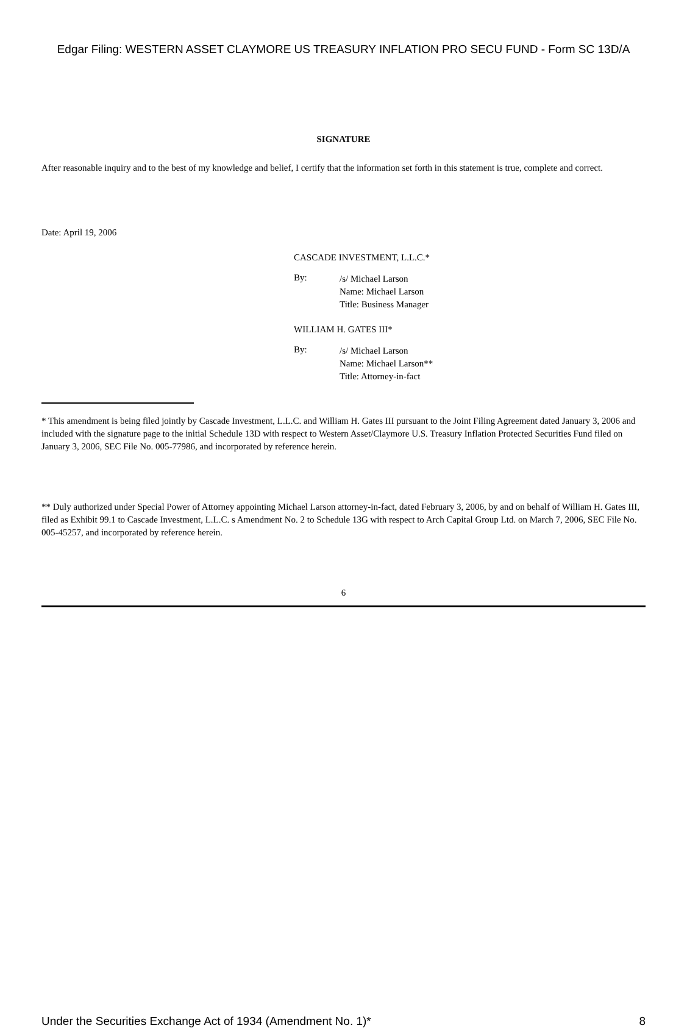Edgar Filing: WESTERN ASSET CLAYMORE US TREASURY INFLATION PRO SECU FUND - Form SC 13D/A
SIGNATURE
After reasonable inquiry and to the best of my knowledge and belief, I certify that the information set forth in this statement is true, complete and correct.
Date: April 19, 2006
CASCADE INVESTMENT, L.L.C.*
By:
/s/ Michael Larson
Name: Michael Larson
Title: Business Manager
WILLIAM H. GATES III*
By:
/s/ Michael Larson
Name: Michael Larson**
Title: Attorney-in-fact
* This amendment is being filed jointly by Cascade Investment, L.L.C. and William H. Gates III pursuant to the Joint Filing Agreement dated January 3, 2006 and included with the signature page to the initial Schedule 13D with respect to Western Asset/Claymore U.S. Treasury Inflation Protected Securities Fund filed on January 3, 2006, SEC File No. 005-77986, and incorporated by reference herein.
** Duly authorized under Special Power of Attorney appointing Michael Larson attorney-in-fact, dated February 3, 2006, by and on behalf of William H. Gates III, filed as Exhibit 99.1 to Cascade Investment, L.L.C. s Amendment No. 2 to Schedule 13G with respect to Arch Capital Group Ltd. on March 7, 2006, SEC File No. 005-45257, and incorporated by reference herein.
6
Under the Securities Exchange Act of 1934 (Amendment No. 1)* 8